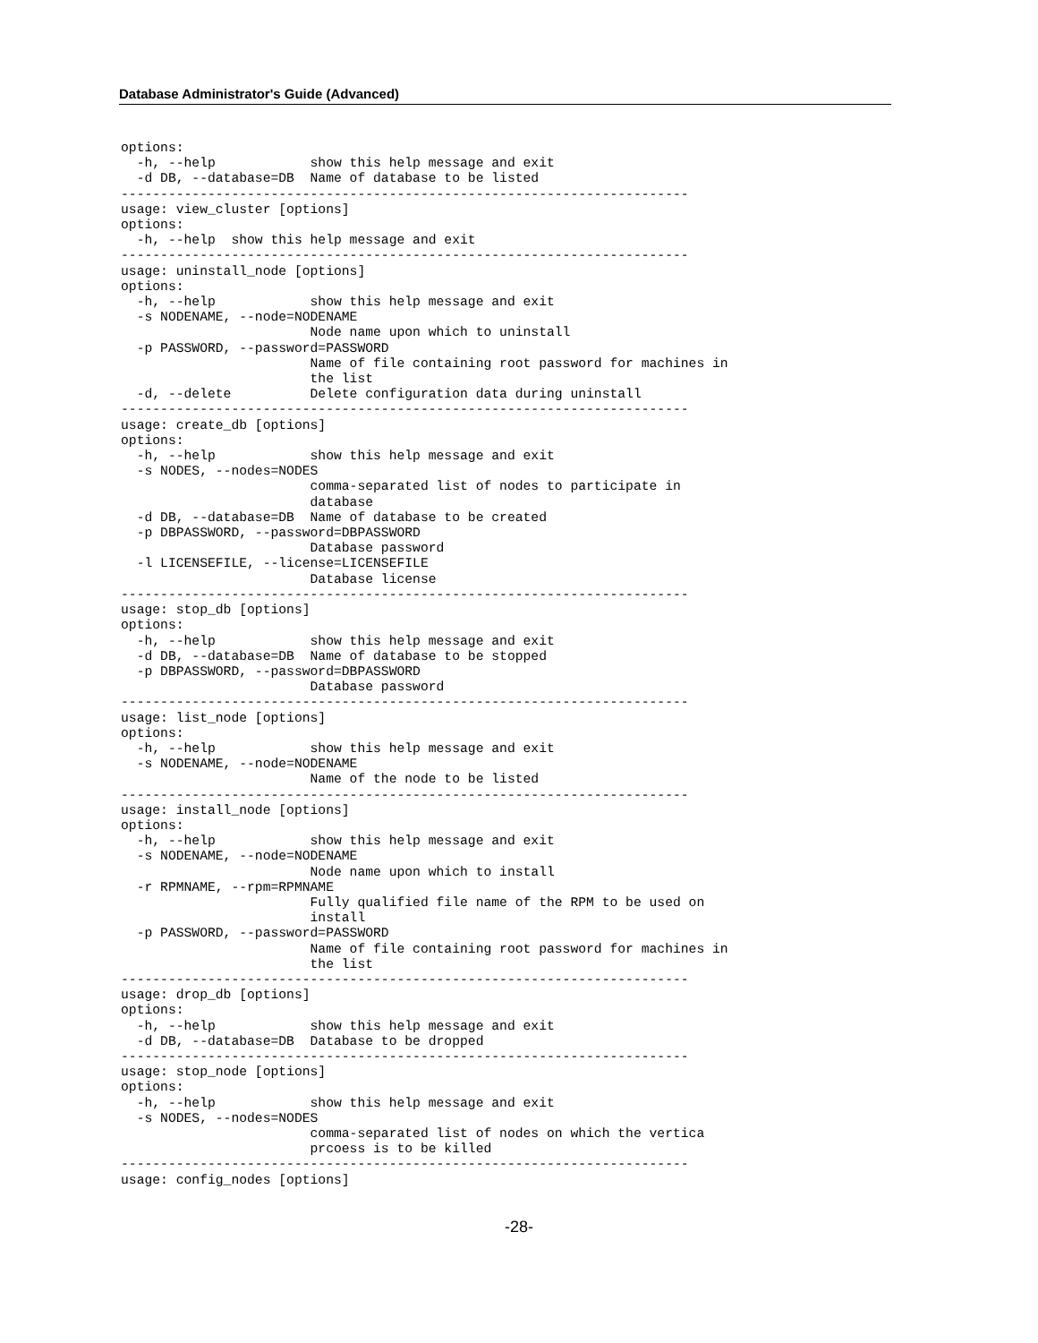Database Administrator's Guide (Advanced)
options:
  -h, --help            show this help message and exit
  -d DB, --database=DB  Name of database to be listed
------------------------------------------------------------------------
usage: view_cluster [options]
options:
  -h, --help  show this help message and exit
------------------------------------------------------------------------
usage: uninstall_node [options]
options:
  -h, --help            show this help message and exit
  -s NODENAME, --node=NODENAME
                        Node name upon which to uninstall
  -p PASSWORD, --password=PASSWORD
                        Name of file containing root password for machines in
                        the list
  -d, --delete          Delete configuration data during uninstall
------------------------------------------------------------------------
usage: create_db [options]
options:
  -h, --help            show this help message and exit
  -s NODES, --nodes=NODES
                        comma-separated list of nodes to participate in
                        database
  -d DB, --database=DB  Name of database to be created
  -p DBPASSWORD, --password=DBPASSWORD
                        Database password
  -l LICENSEFILE, --license=LICENSEFILE
                        Database license
------------------------------------------------------------------------
usage: stop_db [options]
options:
  -h, --help            show this help message and exit
  -d DB, --database=DB  Name of database to be stopped
  -p DBPASSWORD, --password=DBPASSWORD
                        Database password
------------------------------------------------------------------------
usage: list_node [options]
options:
  -h, --help            show this help message and exit
  -s NODENAME, --node=NODENAME
                        Name of the node to be listed
------------------------------------------------------------------------
usage: install_node [options]
options:
  -h, --help            show this help message and exit
  -s NODENAME, --node=NODENAME
                        Node name upon which to install
  -r RPMNAME, --rpm=RPMNAME
                        Fully qualified file name of the RPM to be used on
                        install
  -p PASSWORD, --password=PASSWORD
                        Name of file containing root password for machines in
                        the list
------------------------------------------------------------------------
usage: drop_db [options]
options:
  -h, --help            show this help message and exit
  -d DB, --database=DB  Database to be dropped
------------------------------------------------------------------------
usage: stop_node [options]
options:
  -h, --help            show this help message and exit
  -s NODES, --nodes=NODES
                        comma-separated list of nodes on which the vertica
                        prcoess is to be killed
------------------------------------------------------------------------
usage: config_nodes [options]
-28-